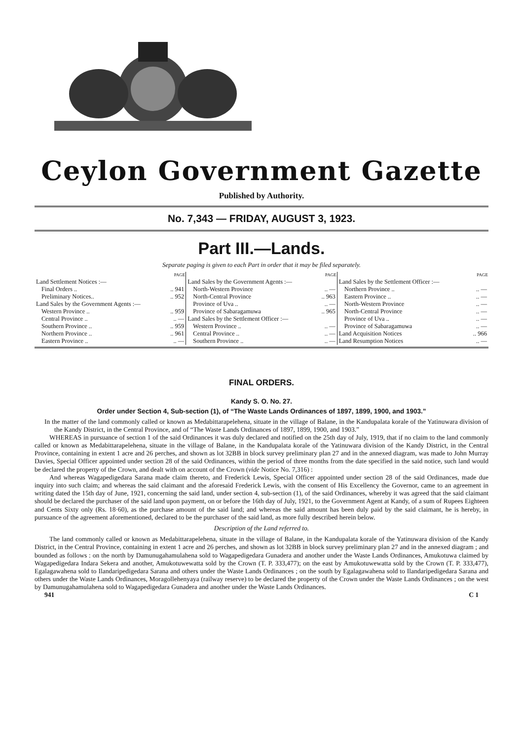Ceylon Government Gazette
Published by Authority.
No. 7,343 — FRIDAY, AUGUST 3, 1923.
Part III.—Lands.
Separate paging is given to each Part in order that it may be filed separately.
| | PAGE |
| --- | --- |
| Land Settlement Notices :— | |
| Final Orders .. | .. 941 |
| Preliminary Notices.. | .. 952 |
| Land Sales by the Government Agents :— | |
| Western Province .. | .. 959 |
| Central Province .. | .. — |
| Southern Province .. | .. 959 |
| Northern Province .. | .. 961 |
| Eastern Province .. | .. — |
| | PAGE |
| --- | --- |
| Land Sales by the Government Agents :— | |
| North-Western Province | .. — |
| North-Central Province | .. 963 |
| Province of Uva .. | .. — |
| Province of Sabaragamuwa | .. 965 |
| Land Sales by the Settlement Officer :— | |
| Western Province .. | .. — |
| Central Province .. | .. — |
| Southern Province .. | .. — |
| | PAGE |
| --- | --- |
| Land Sales by the Settlement Officer :— | |
| Northern Province .. | .. — |
| Eastern Province .. | .. — |
| North-Western Province | .. — |
| North-Central Province | .. — |
| Province of Uva .. | .. — |
| Province of Sabaragamuwa | .. — |
| Land Acquisition Notices | .. 966 |
| Land Resumption Notices | .. — |
FINAL ORDERS.
Kandy S. O. No. 27.
Order under Section 4, Sub-section (1), of “The Waste Lands Ordinances of 1897, 1899, 1900, and 1903.”
In the matter of the land commonly called or known as Medabittarapelehena, situate in the village of Balane, in the Kandupalata korale of the Yatinuwara division of the Kandy District, in the Central Province, and of “The Waste Lands Ordinances of 1897, 1899, 1900, and 1903.”
WHEREAS in pursuance of section 1 of the said Ordinances it was duly declared and notified on the 25th day of July, 1919, that if no claim to the land commonly called or known as Medabittarapelehena, situate in the village of Balane, in the Kandupalata korale of the Yatinuwara division of the Kandy District, in the Central Province, containing in extent 1 acre and 26 perches, and shown as lot 32BB in block survey preliminary plan 27 and in the annexed diagram, was made to John Murray Davies, Special Officer appointed under section 28 of the said Ordinances, within the period of three months from the date specified in the said notice, such land would be declared the property of the Crown, and dealt with on account of the Crown (vide Notice No. 7,316) :
And whereas Wagapedigedara Sarana made claim thereto, and Frederick Lewis, Special Officer appointed under section 28 of the said Ordinances, made due inquiry into such claim; and whereas the said claimant and the aforesaid Frederick Lewis, with the consent of His Excellency the Governor, came to an agreement in writing dated the 15th day of June, 1921, concerning the said land, under section 4, sub-section (1), of the said Ordinances, whereby it was agreed that the said claimant should be declared the purchaser of the said land upon payment, on or before the 16th day of July, 1921, to the Government Agent at Kandy, of a sum of Rupees Eighteen and Cents Sixty only (Rs. 18·60), as the purchase amount of the said land; and whereas the said amount has been duly paid by the said claimant, he is hereby, in pursuance of the agreement aforementioned, declared to be the purchaser of the said land, as more fully described herein below.
Description of the Land referred to.
The land commonly called or known as Medabittarapelehena, situate in the village of Balane, in the Kandupalata korale of the Yatinuwara division of the Kandy District, in the Central Province, containing in extent 1 acre and 26 perches, and shown as lot 32BB in block survey preliminary plan 27 and in the annexed diagram ; and bounded as follows : on the north by Damunugahamulahena sold to Wagapedigedara Gunadera and another under the Waste Lands Ordinances, Amukotuwa claimed by Wagapedigedara Indara Sekera and another, Amukotuwewatta sold by the Crown (T. P. 333,477); on the east by Amukotuwewatta sold by the Crown (T. P. 333,477), Egalagawahena sold to Ilandaripedigedara Sarana and others under the Waste Lands Ordinances ; on the south by Egalagawahena sold to Ilandaripedigedara Sarana and others under the Waste Lands Ordinances, Moragollehenyaya (railway reserve) to be declared the property of the Crown under the Waste Lands Ordinances ; on the west by Damunugahamulahena sold to Wagapedigedara Gunadera and another under the Waste Lands Ordinances.
941 C 1